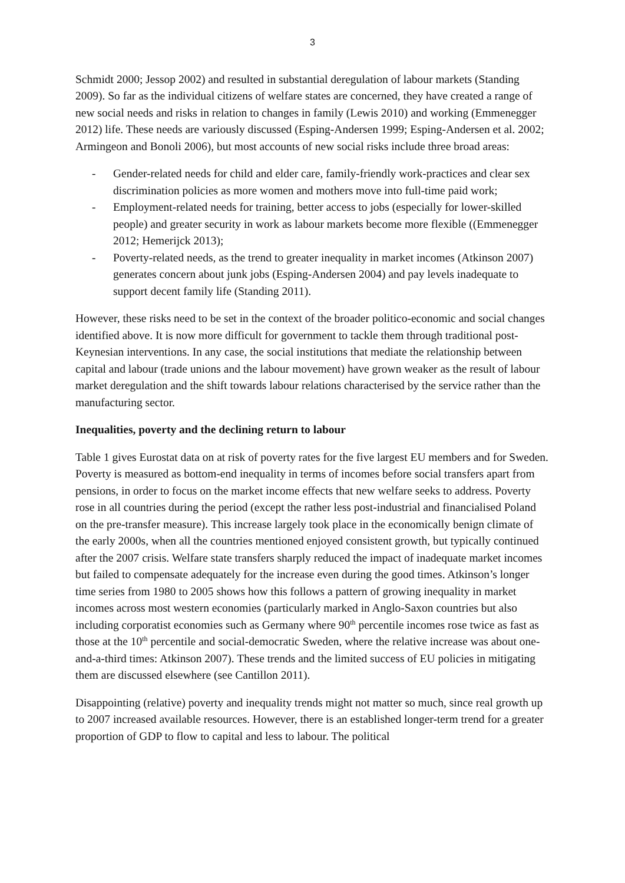3
Schmidt 2000; Jessop 2002) and resulted in substantial deregulation of labour markets (Standing 2009). So far as the individual citizens of welfare states are concerned, they have created a range of new social needs and risks in relation to changes in family (Lewis 2010) and working (Emmenegger 2012) life. These needs are variously discussed (Esping-Andersen 1999; Esping-Andersen et al. 2002; Armingeon and Bonoli 2006), but most accounts of new social risks include three broad areas:
- Gender-related needs for child and elder care, family-friendly work-practices and clear sex discrimination policies as more women and mothers move into full-time paid work;
- Employment-related needs for training, better access to jobs (especially for lower-skilled people) and greater security in work as labour markets become more flexible ((Emmenegger 2012; Hemerijck 2013);
- Poverty-related needs, as the trend to greater inequality in market incomes (Atkinson 2007) generates concern about junk jobs (Esping-Andersen 2004) and pay levels inadequate to support decent family life (Standing 2011).
However, these risks need to be set in the context of the broader politico-economic and social changes identified above. It is now more difficult for government to tackle them through traditional post-Keynesian interventions. In any case, the social institutions that mediate the relationship between capital and labour (trade unions and the labour movement) have grown weaker as the result of labour market deregulation and the shift towards labour relations characterised by the service rather than the manufacturing sector.
Inequalities, poverty and the declining return to labour
Table 1 gives Eurostat data on at risk of poverty rates for the five largest EU members and for Sweden. Poverty is measured as bottom-end inequality in terms of incomes before social transfers apart from pensions, in order to focus on the market income effects that new welfare seeks to address. Poverty rose in all countries during the period (except the rather less post-industrial and financialised Poland on the pre-transfer measure). This increase largely took place in the economically benign climate of the early 2000s, when all the countries mentioned enjoyed consistent growth, but typically continued after the 2007 crisis. Welfare state transfers sharply reduced the impact of inadequate market incomes but failed to compensate adequately for the increase even during the good times. Atkinson’s longer time series from 1980 to 2005 shows how this follows a pattern of growing inequality in market incomes across most western economies (particularly marked in Anglo-Saxon countries but also including corporatist economies such as Germany where 90<sup>th</sup> percentile incomes rose twice as fast as those at the 10<sup>th</sup> percentile and social-democratic Sweden, where the relative increase was about one-and-a-third times: Atkinson 2007). These trends and the limited success of EU policies in mitigating them are discussed elsewhere (see Cantillon 2011).
Disappointing (relative) poverty and inequality trends might not matter so much, since real growth up to 2007 increased available resources. However, there is an established longer-term trend for a greater proportion of GDP to flow to capital and less to labour. The political